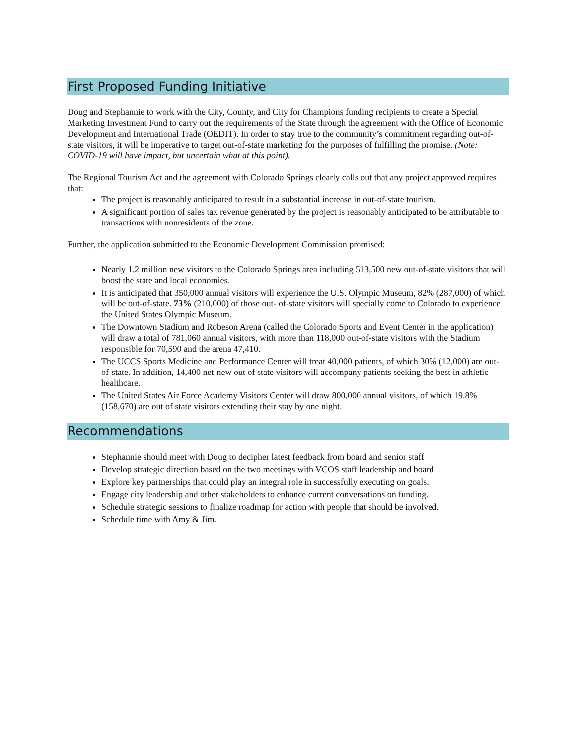First Proposed Funding Initiative
Doug and Stephannie to work with the City, County, and City for Champions funding recipients to create a Special Marketing Investment Fund to carry out the requirements of the State through the agreement with the Office of Economic Development and International Trade (OEDIT). In order to stay true to the community’s commitment regarding out-of-state visitors, it will be imperative to target out-of-state marketing for the purposes of fulfilling the promise. (Note: COVID-19 will have impact, but uncertain what at this point).
The Regional Tourism Act and the agreement with Colorado Springs clearly calls out that any project approved requires that:
The project is reasonably anticipated to result in a substantial increase in out-of-state tourism.
A significant portion of sales tax revenue generated by the project is reasonably anticipated to be attributable to transactions with nonresidents of the zone.
Further, the application submitted to the Economic Development Commission promised:
Nearly 1.2 million new visitors to the Colorado Springs area including 513,500 new out-of-state visitors that will boost the state and local economies.
It is anticipated that 350,000 annual visitors will experience the U.S. Olympic Museum, 82% (287,000) of which will be out-of-state. 73% (210,000) of those out- of-state visitors will specially come to Colorado to experience the United States Olympic Museum.
The Downtown Stadium and Robeson Arena (called the Colorado Sports and Event Center in the application) will draw a total of 781,060 annual visitors, with more than 118,000 out-of-state visitors with the Stadium responsible for 70,590 and the arena 47,410.
The UCCS Sports Medicine and Performance Center will treat 40,000 patients, of which 30% (12,000) are out-of-state. In addition, 14,400 net-new out of state visitors will accompany patients seeking the best in athletic healthcare.
The United States Air Force Academy Visitors Center will draw 800,000 annual visitors, of which 19.8% (158,670) are out of state visitors extending their stay by one night.
Recommendations
Stephannie should meet with Doug to decipher latest feedback from board and senior staff
Develop strategic direction based on the two meetings with VCOS staff leadership and board
Explore key partnerships that could play an integral role in successfully executing on goals.
Engage city leadership and other stakeholders to enhance current conversations on funding.
Schedule strategic sessions to finalize roadmap for action with people that should be involved.
Schedule time with Amy & Jim.